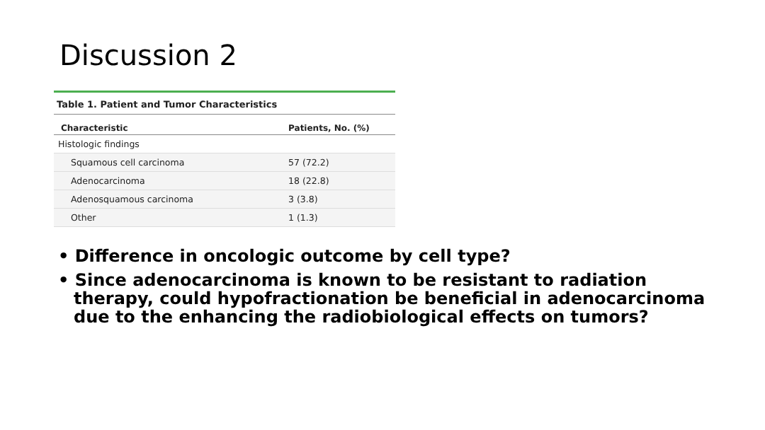Discussion 2
Table 1. Patient and Tumor Characteristics
| Characteristic | Patients, No. (%) |
| --- | --- |
| Histologic findings | |
| Squamous cell carcinoma | 57 (72.2) |
| Adenocarcinoma | 18 (22.8) |
| Adenosquamous carcinoma | 3 (3.8) |
| Other | 1 (1.3) |
• Difference in oncologic outcome by cell type?
• Since adenocarcinoma is known to be resistant to radiation therapy, could hypofractionation be beneficial in adenocarcinoma due to the enhancing the radiobiological effects on tumors?